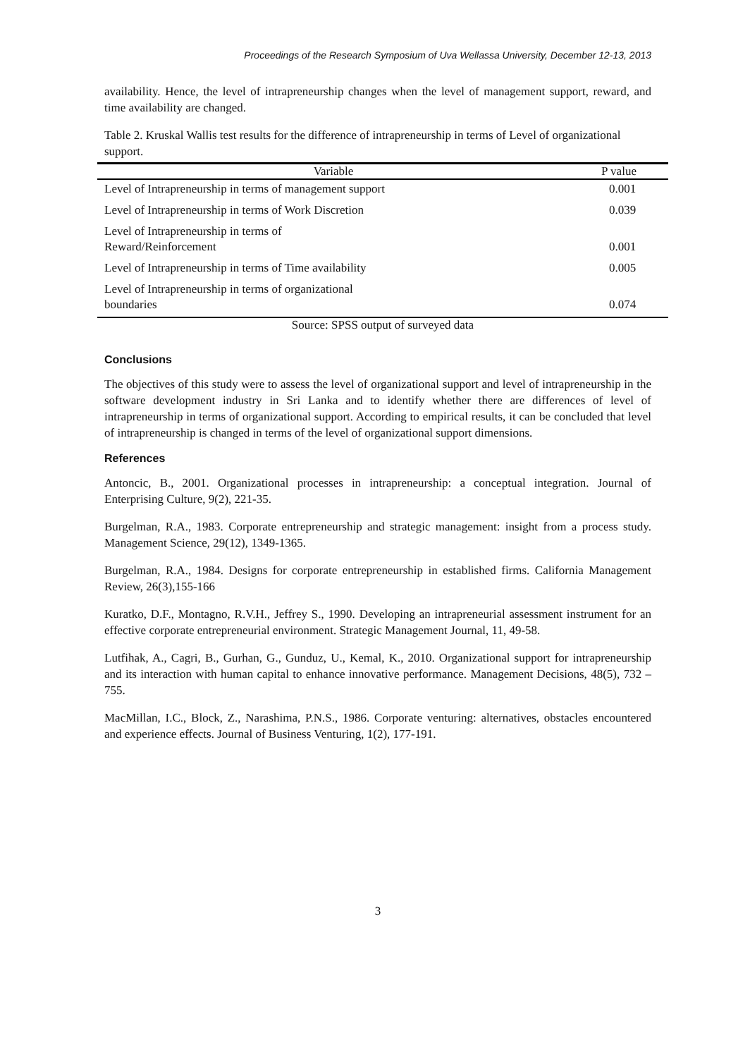Proceedings of the Research Symposium of Uva Wellassa University, December 12-13, 2013
availability. Hence, the level of intrapreneurship changes when the level of management support, reward, and time availability are changed.
Table 2. Kruskal Wallis test results for the difference of intrapreneurship in terms of Level of organizational support.
| Variable | P value |
| --- | --- |
| Level of Intrapreneurship in terms of management support | 0.001 |
| Level of Intrapreneurship in terms of Work Discretion | 0.039 |
| Level of Intrapreneurship in terms of Reward/Reinforcement | 0.001 |
| Level of Intrapreneurship in terms of Time availability | 0.005 |
| Level of Intrapreneurship in terms of organizational boundaries | 0.074 |
Source: SPSS output of surveyed data
Conclusions
The objectives of this study were to assess the level of organizational support and level of intrapreneurship in the software development industry in Sri Lanka and to identify whether there are differences of level of intrapreneurship in terms of organizational support. According to empirical results, it can be concluded that level of intrapreneurship is changed in terms of the level of organizational support dimensions.
References
Antoncic, B., 2001. Organizational processes in intrapreneurship: a conceptual integration. Journal of Enterprising Culture, 9(2), 221-35.
Burgelman, R.A., 1983. Corporate entrepreneurship and strategic management: insight from a process study. Management Science, 29(12), 1349-1365.
Burgelman, R.A., 1984. Designs for corporate entrepreneurship in established firms. California Management Review, 26(3),155-166
Kuratko, D.F., Montagno, R.V.H., Jeffrey S., 1990. Developing an intrapreneurial assessment instrument for an effective corporate entrepreneurial environment. Strategic Management Journal, 11, 49-58.
Lutfihak, A., Cagri, B., Gurhan, G., Gunduz, U., Kemal, K., 2010. Organizational support for intrapreneurship and its interaction with human capital to enhance innovative performance. Management Decisions, 48(5), 732 – 755.
MacMillan, I.C., Block, Z., Narashima, P.N.S., 1986. Corporate venturing: alternatives, obstacles encountered and experience effects. Journal of Business Venturing, 1(2), 177-191.
3